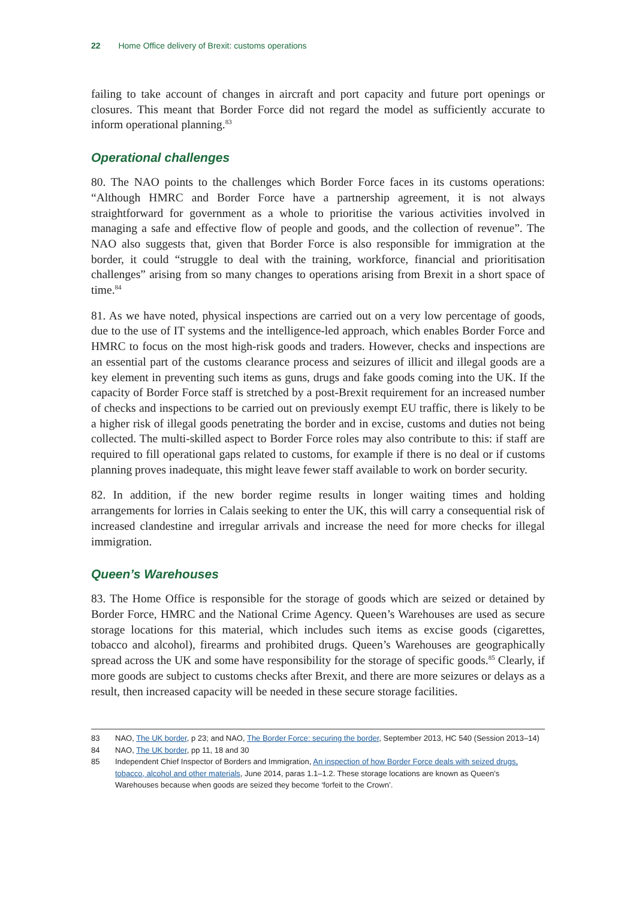22 Home Office delivery of Brexit: customs operations
failing to take account of changes in aircraft and port capacity and future port openings or closures. This meant that Border Force did not regard the model as sufficiently accurate to inform operational planning.<sup>83</sup>
Operational challenges
80. The NAO points to the challenges which Border Force faces in its customs operations: “Although HMRC and Border Force have a partnership agreement, it is not always straightforward for government as a whole to prioritise the various activities involved in managing a safe and effective flow of people and goods, and the collection of revenue”. The NAO also suggests that, given that Border Force is also responsible for immigration at the border, it could “struggle to deal with the training, workforce, financial and prioritisation challenges” arising from so many changes to operations arising from Brexit in a short space of time.<sup>84</sup>
81. As we have noted, physical inspections are carried out on a very low percentage of goods, due to the use of IT systems and the intelligence-led approach, which enables Border Force and HMRC to focus on the most high-risk goods and traders. However, checks and inspections are an essential part of the customs clearance process and seizures of illicit and illegal goods are a key element in preventing such items as guns, drugs and fake goods coming into the UK. If the capacity of Border Force staff is stretched by a post-Brexit requirement for an increased number of checks and inspections to be carried out on previously exempt EU traffic, there is likely to be a higher risk of illegal goods penetrating the border and in excise, customs and duties not being collected. The multi-skilled aspect to Border Force roles may also contribute to this: if staff are required to fill operational gaps related to customs, for example if there is no deal or if customs planning proves inadequate, this might leave fewer staff available to work on border security.
82. In addition, if the new border regime results in longer waiting times and holding arrangements for lorries in Calais seeking to enter the UK, this will carry a consequential risk of increased clandestine and irregular arrivals and increase the need for more checks for illegal immigration.
Queen’s Warehouses
83. The Home Office is responsible for the storage of goods which are seized or detained by Border Force, HMRC and the National Crime Agency. Queen’s Warehouses are used as secure storage locations for this material, which includes such items as excise goods (cigarettes, tobacco and alcohol), firearms and prohibited drugs. Queen’s Warehouses are geographically spread across the UK and some have responsibility for the storage of specific goods.<sup>85</sup> Clearly, if more goods are subject to customs checks after Brexit, and there are more seizures or delays as a result, then increased capacity will be needed in these secure storage facilities.
83 NAO, The UK border, p 23; and NAO, The Border Force: securing the border, September 2013, HC 540 (Session 2013–14)
84 NAO, The UK border, pp 11, 18 and 30
85 Independent Chief Inspector of Borders and Immigration, An inspection of how Border Force deals with seized drugs, tobacco, alcohol and other materials, June 2014, paras 1.1–1.2. These storage locations are known as Queen’s Warehouses because when goods are seized they become ‘forfeit to the Crown’.